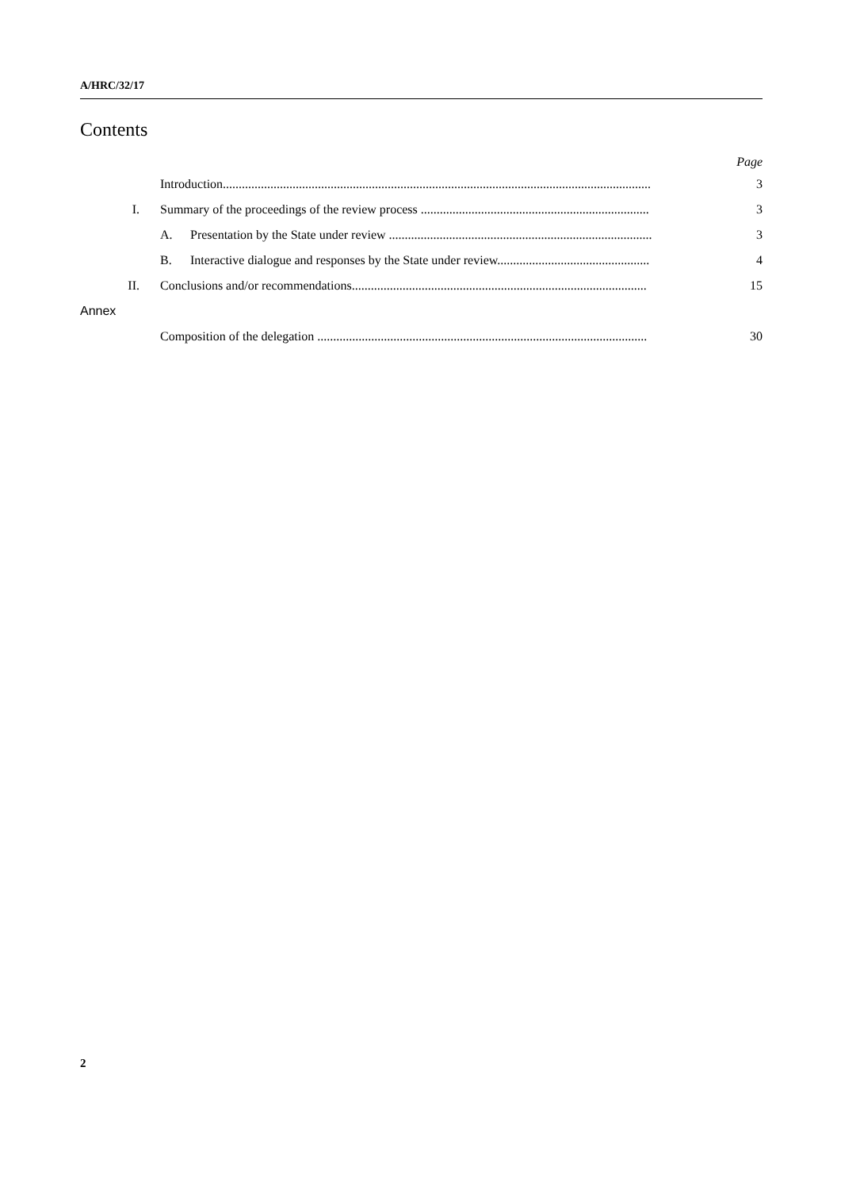A/HRC/32/17
Contents
Page
Introduction....................................................................................................................................... 3
I. Summary of the proceedings of the review process ........................................................................ 3
A. Presentation by the State under review ................................................................................... 3
B. Interactive dialogue and responses by the State under review................................................ 4
II. Conclusions and/or recommendations............................................................................................. 15
Annex
Composition of the delegation ........................................................................................................ 30
2